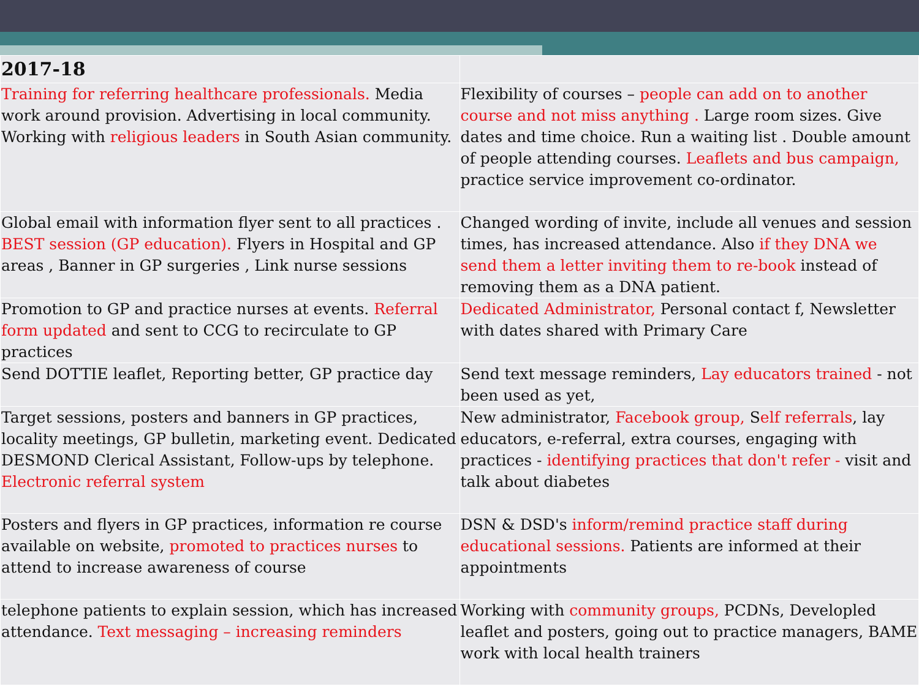| 2017-18 | |
| --- | --- |
| Training for referring healthcare professionals. Media work around provision. Advertising in local community. Working with religious leaders in South Asian community. | Flexibility of courses – people can add on to another course and not miss anything . Large room sizes. Give dates and time choice. Run a waiting list . Double amount of people attending courses. Leaflets and bus campaign, practice service improvement co-ordinator. |
| Global email with information flyer sent to all practices . BEST session (GP education). Flyers in Hospital and GP areas , Banner in GP surgeries , Link nurse sessions | Changed wording of invite, include all venues and session times, has increased attendance. Also if they DNA we send them a letter inviting them to re-book instead of removing them as a DNA patient. |
| Promotion to GP and practice nurses at events. Referral form updated and sent to CCG to recirculate to GP practices | Dedicated Administrator, Personal contact f, Newsletter with dates shared with Primary Care |
| Send DOTTIE leaflet, Reporting better, GP practice day | Send text message reminders, Lay educators trained - not been used as yet, |
| Target sessions, posters and banners in GP practices, locality meetings, GP bulletin, marketing event. Dedicated DESMOND Clerical Assistant, Follow-ups by telephone. Electronic referral system | New administrator, Facebook group, S elf referrals , lay educators, e-referral, extra courses, engaging with practices - identifying practices that don't refer - visit and talk about diabetes |
| Posters and flyers in GP practices, information re course available on website, promoted to practices nurses to attend to increase awareness of course | DSN & DSD's inform/remind practice staff during educational sessions. Patients are informed at their appointments |
| telephone patients to explain session, which has increased attendance. Text messaging – increasing reminders | Working with community groups, PCDNs, Developled leaflet and posters, going out to practice managers, BAME work with local health trainers |